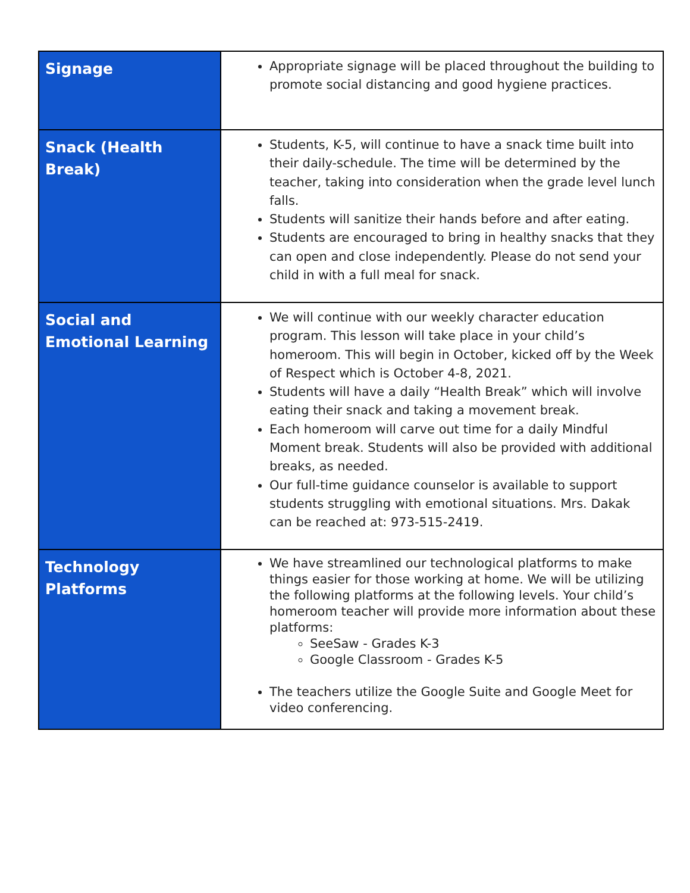| Signage | Appropriate signage will be placed throughout the building to promote social distancing and good hygiene practices. |
| Snack (Health Break) | Students, K-5, will continue to have a snack time built into their daily-schedule. The time will be determined by the teacher, taking into consideration when the grade level lunch falls. Students will sanitize their hands before and after eating. Students are encouraged to bring in healthy snacks that they can open and close independently. Please do not send your child in with a full meal for snack. |
| Social and Emotional Learning | We will continue with our weekly character education program. This lesson will take place in your child’s homeroom. This will begin in October, kicked off by the Week of Respect which is October 4-8, 2021. Students will have a daily “Health Break” which will involve eating their snack and taking a movement break. Each homeroom will carve out time for a daily Mindful Moment break. Students will also be provided with additional breaks, as needed. Our full-time guidance counselor is available to support students struggling with emotional situations. Mrs. Dakak can be reached at: 973-515-2419. |
| Technology Platforms | We have streamlined our technological platforms to make things easier for those working at home. We will be utilizing the following platforms at the following levels. Your child’s homeroom teacher will provide more information about these platforms: SeeSaw - Grades K-3 Google Classroom - Grades K-5 The teachers utilize the Google Suite and Google Meet for video conferencing. |